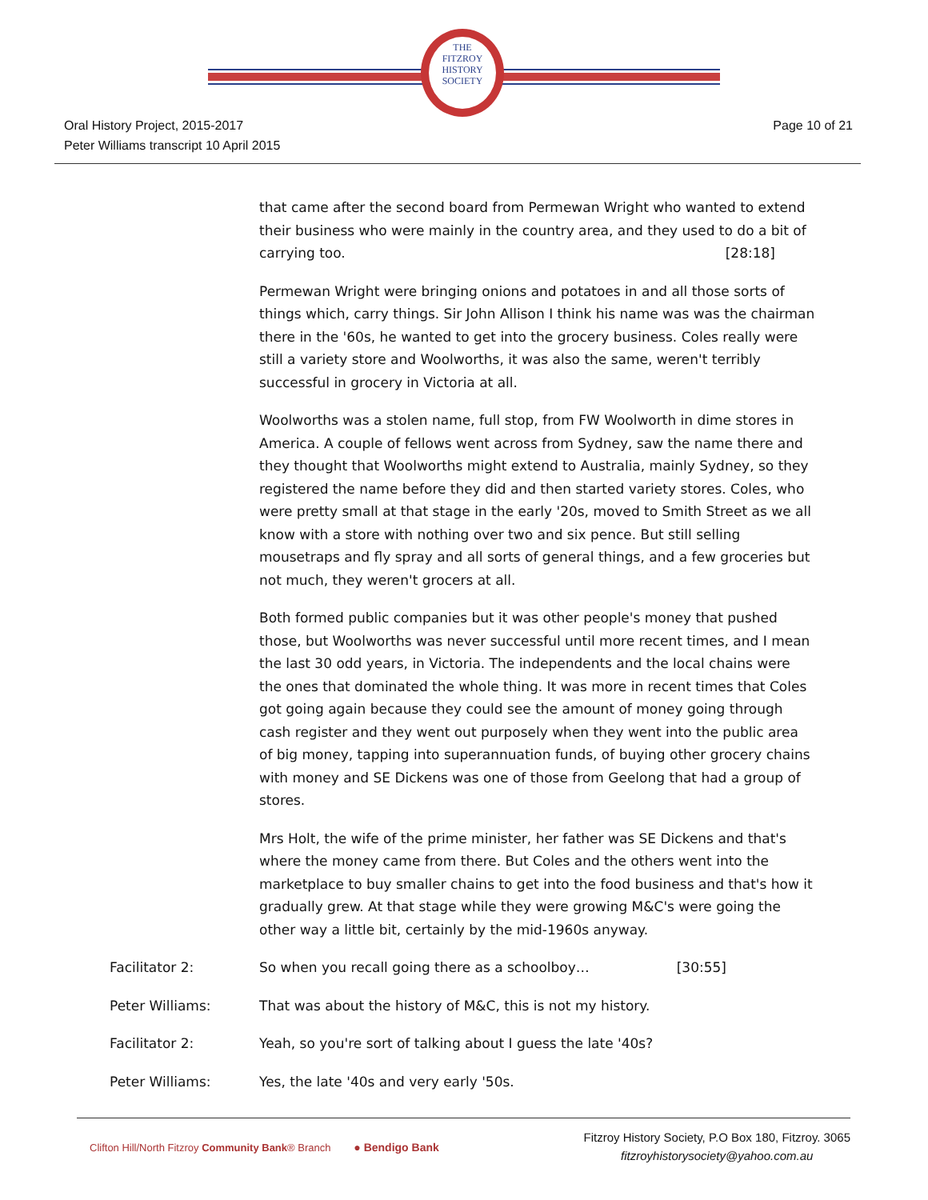THE
FITZROY
HISTORY
SOCIETY
Oral History Project, 2015-2017
Peter Williams transcript 10 April 2015
Page 10 of 21
that came after the second board from Permewan Wright who wanted to extend their business who were mainly in the country area, and they used to do a bit of carrying too. [28:18]
Permewan Wright were bringing onions and potatoes in and all those sorts of things which, carry things. Sir John Allison I think his name was was the chairman there in the '60s, he wanted to get into the grocery business. Coles really were still a variety store and Woolworths, it was also the same, weren't terribly successful in grocery in Victoria at all.
Woolworths was a stolen name, full stop, from FW Woolworth in dime stores in America. A couple of fellows went across from Sydney, saw the name there and they thought that Woolworths might extend to Australia, mainly Sydney, so they registered the name before they did and then started variety stores. Coles, who were pretty small at that stage in the early '20s, moved to Smith Street as we all know with a store with nothing over two and six pence. But still selling mousetraps and fly spray and all sorts of general things, and a few groceries but not much, they weren't grocers at all.
Both formed public companies but it was other people's money that pushed those, but Woolworths was never successful until more recent times, and I mean the last 30 odd years, in Victoria. The independents and the local chains were the ones that dominated the whole thing. It was more in recent times that Coles got going again because they could see the amount of money going through cash register and they went out purposely when they went into the public area of big money, tapping into superannuation funds, of buying other grocery chains with money and SE Dickens was one of those from Geelong that had a group of stores.
Mrs Holt, the wife of the prime minister, her father was SE Dickens and that's where the money came from there. But Coles and the others went into the marketplace to buy smaller chains to get into the food business and that's how it gradually grew. At that stage while they were growing M&C's were going the other way a little bit, certainly by the mid-1960s anyway.
Facilitator 2: So when you recall going there as a schoolboy… [30:55]
Peter Williams: That was about the history of M&C, this is not my history.
Facilitator 2: Yeah, so you're sort of talking about I guess the late '40s?
Peter Williams: Yes, the late '40s and very early '50s.
Clifton Hill/North Fitzroy Community Bank® Branch ● Bendigo Bank
Fitzroy History Society, P.O Box 180, Fitzroy. 3065
fitzroyhistorysociety@yahoo.com.au